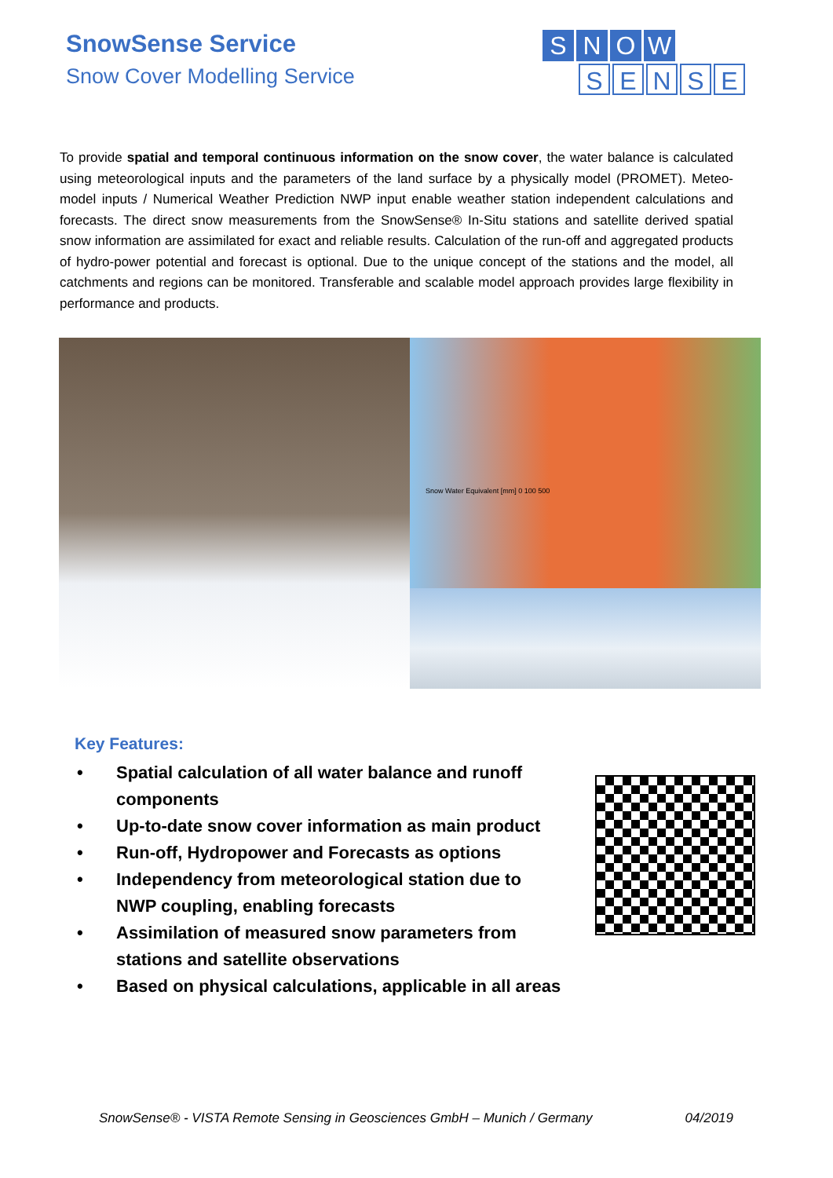SnowSense Service
Snow Cover Modelling Service
S N O W
S E N S E
To provide spatial and temporal continuous information on the snow cover, the water balance is calculated using meteorological inputs and the parameters of the land surface by a physically model (PROMET). Meteo-model inputs / Numerical Weather Prediction NWP input enable weather station independent calculations and forecasts. The direct snow measurements from the SnowSense® In-Situ stations and satellite derived spatial snow information are assimilated for exact and reliable results. Calculation of the run-off and aggregated products of hydro-power potential and forecast is optional. Due to the unique concept of the stations and the model, all catchments and regions can be monitored. Transferable and scalable model approach provides large flexibility in performance and products.
Snow Water Equivalent [mm] 0 100 500
Key Features:
• Spatial calculation of all water balance and runoff components
• Up-to-date snow cover information as main product
• Run-off, Hydropower and Forecasts as options
• Independency from meteorological station due to NWP coupling, enabling forecasts
• Assimilation of measured snow parameters from stations and satellite observations
• Based on physical calculations, applicable in all areas
SnowSense® - VISTA Remote Sensing in Geosciences GmbH – Munich / Germany 04/2019